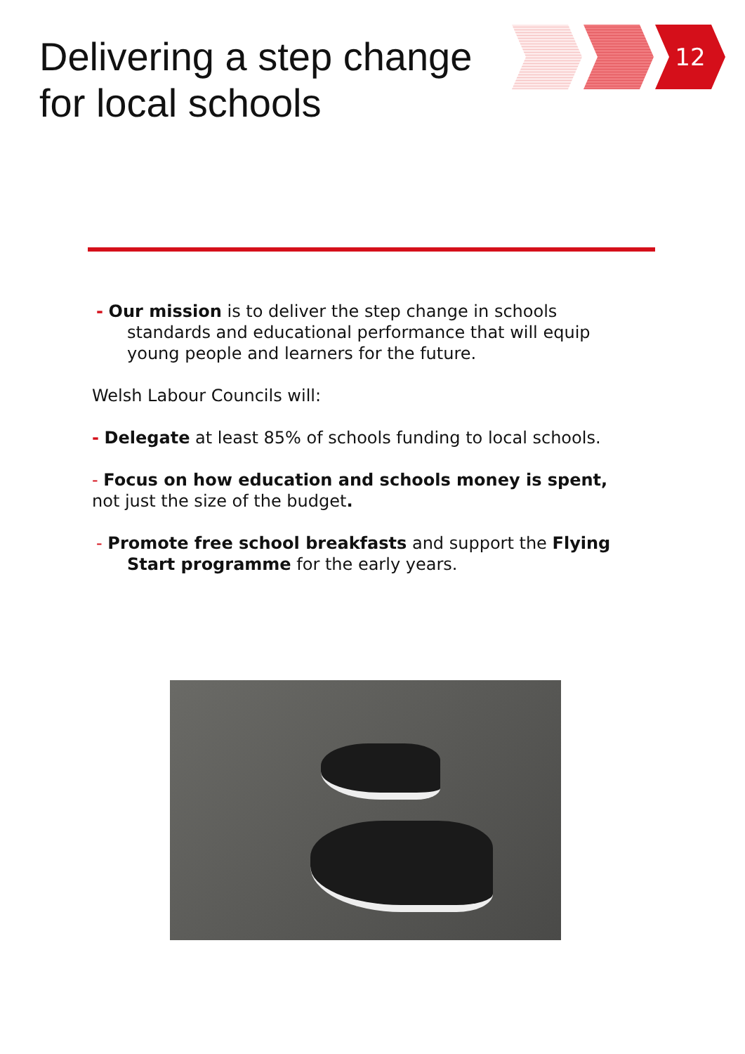Delivering a step change
for local schools
12
- Our mission is to deliver the step change in schools standards and educational performance that will equip young people and learners for the future.
Welsh Labour Councils will:
- Delegate at least 85% of schools funding to local schools.
- Focus on how education and schools money is spent, not just the size of the budget.
- Promote free school breakfasts and support the Flying Start programme for the early years.